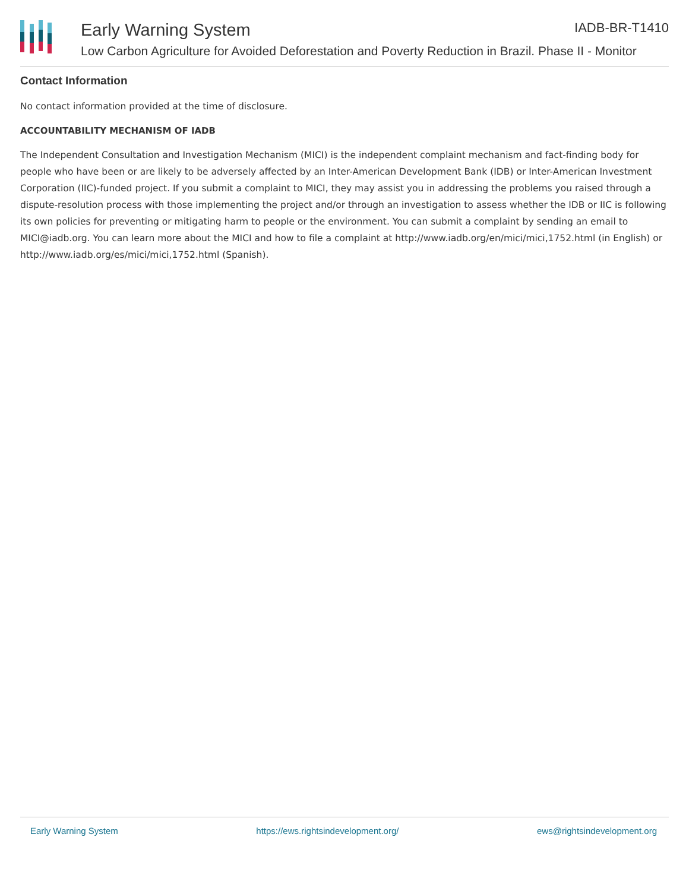Early Warning System IADB-BR-T1410
Low Carbon Agriculture for Avoided Deforestation and Poverty Reduction in Brazil. Phase II - Monitor
Contact Information
No contact information provided at the time of disclosure.
ACCOUNTABILITY MECHANISM OF IADB
The Independent Consultation and Investigation Mechanism (MICI) is the independent complaint mechanism and fact-finding body for people who have been or are likely to be adversely affected by an Inter-American Development Bank (IDB) or Inter-American Investment Corporation (IIC)-funded project. If you submit a complaint to MICI, they may assist you in addressing the problems you raised through a dispute-resolution process with those implementing the project and/or through an investigation to assess whether the IDB or IIC is following its own policies for preventing or mitigating harm to people or the environment. You can submit a complaint by sending an email to MICI@iadb.org. You can learn more about the MICI and how to file a complaint at http://www.iadb.org/en/mici/mici,1752.html (in English) or http://www.iadb.org/es/mici/mici,1752.html (Spanish).
Early Warning System https://ews.rightsindevelopment.org/ ews@rightsindevelopment.org